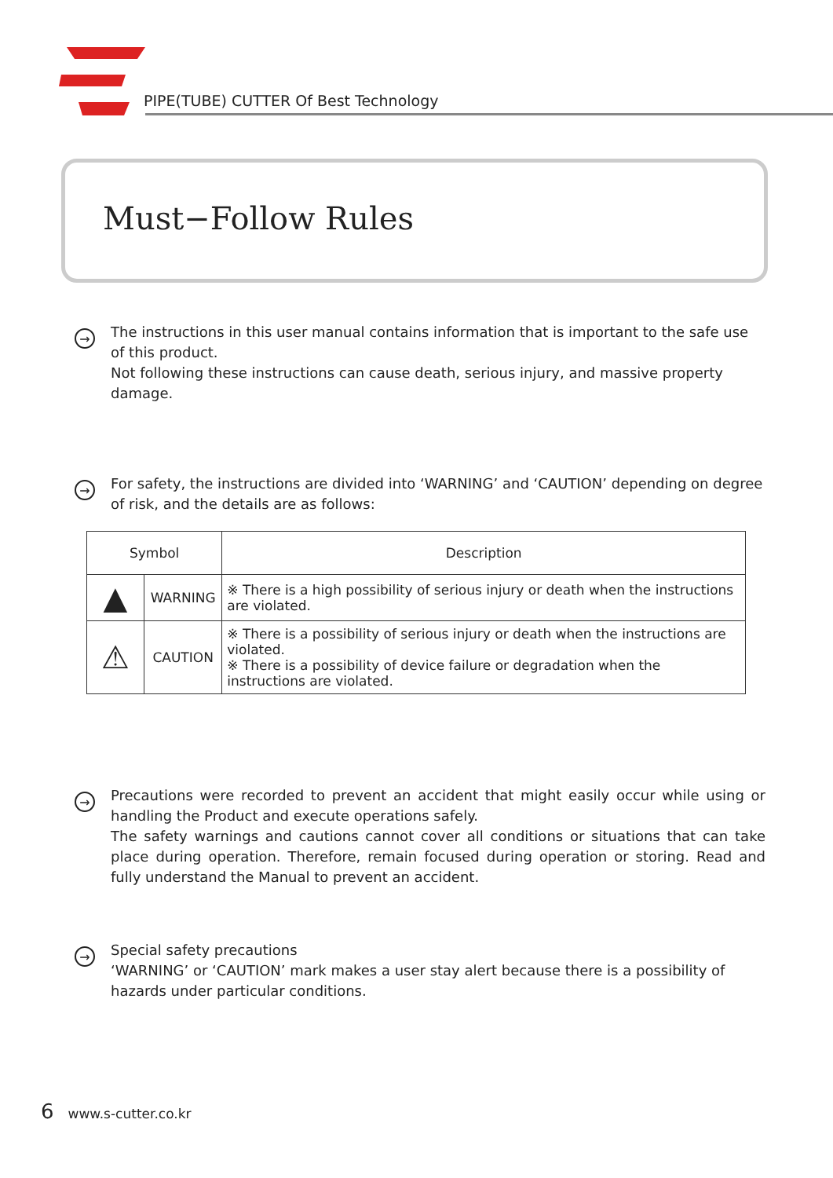PIPE(TUBE) CUTTER Of Best Technology
Must−Follow Rules
→
The instructions in this user manual contains information that is important to the safe use of this product.
Not following these instructions can cause death, serious injury, and massive property damage.
→
For safety, the instructions are divided into ‘WARNING’ and ‘CAUTION’ depending on degree of risk, and the details are as follows:
| Symbol | | Description |
| --- | --- | --- |
| ▲ | WARNING | ※ There is a high possibility of serious injury or death when the instructions are violated. |
| ⚠ | CAUTION | ※ There is a possibility of serious injury or death when the instructions are violated. ※ There is a possibility of device failure or degradation when the instructions are violated. |
→
Precautions were recorded to prevent an accident that might easily occur while using or handling the Product and execute operations safely.
The safety warnings and cautions cannot cover all conditions or situations that can take place during operation. Therefore, remain focused during operation or storing. Read and fully understand the Manual to prevent an accident.
→
Special safety precautions
‘WARNING’ or ‘CAUTION’ mark makes a user stay alert because there is a possibility of hazards under particular conditions.
6 www.s-cutter.co.kr